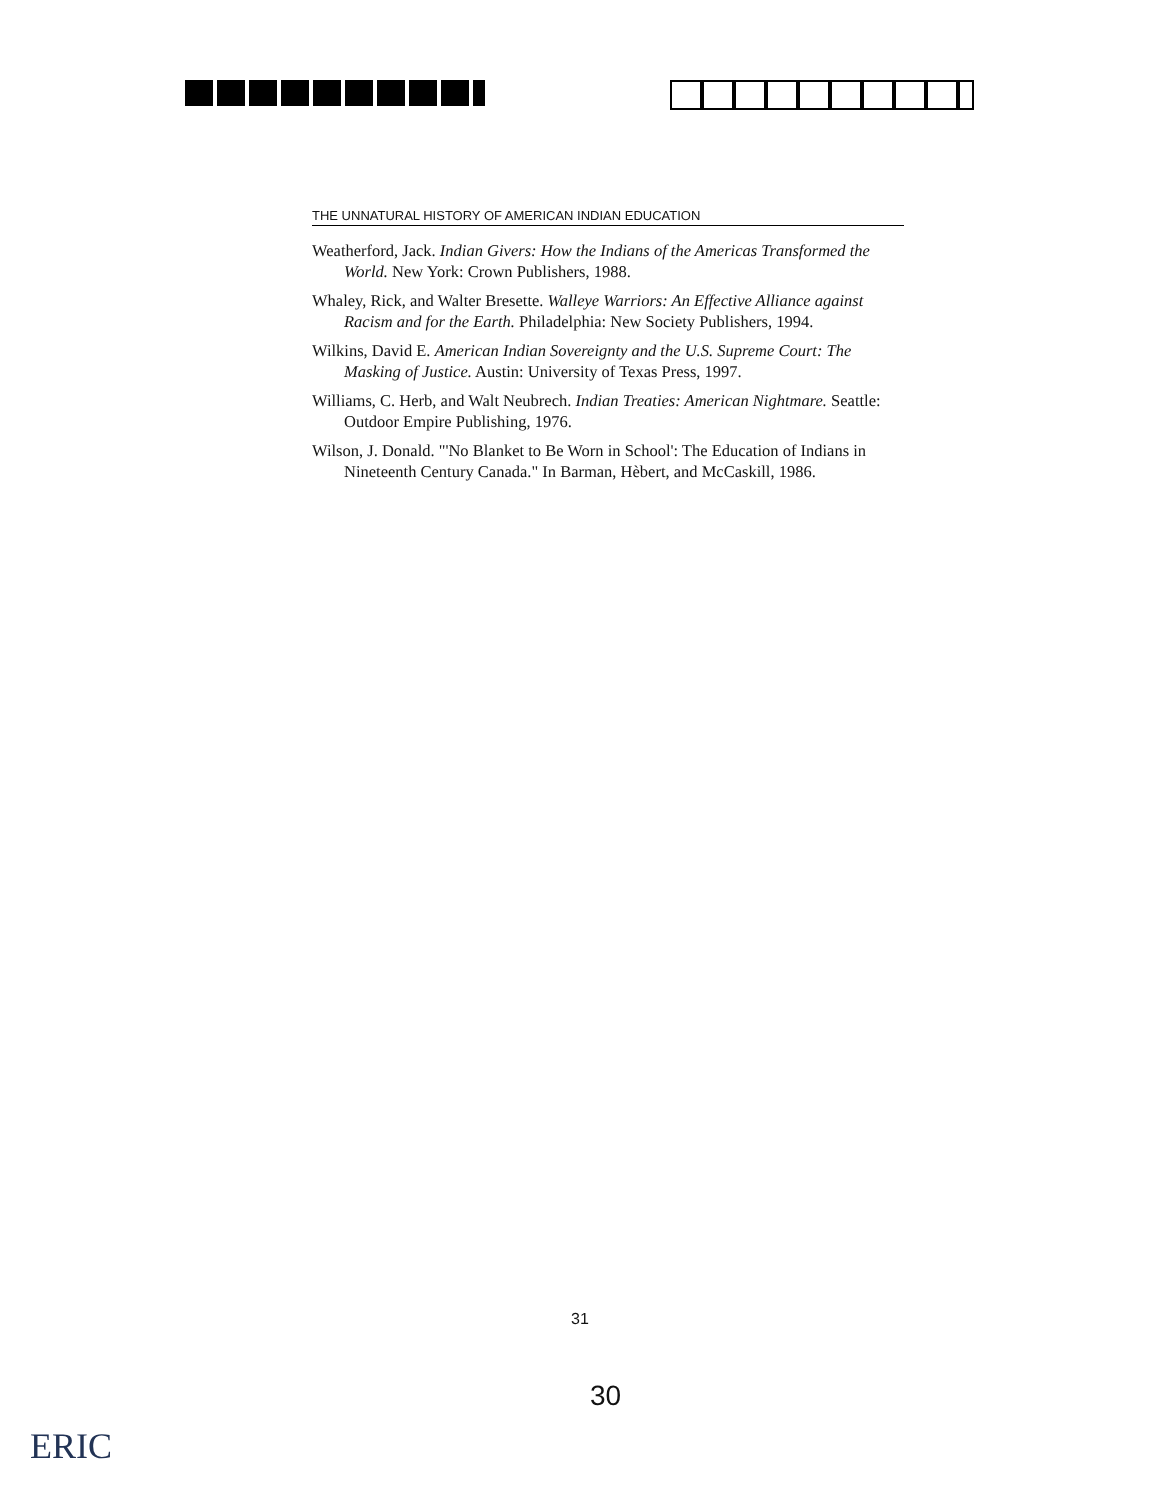THE UNNATURAL HISTORY OF AMERICAN INDIAN EDUCATION
Weatherford, Jack. Indian Givers: How the Indians of the Americas Transformed the World. New York: Crown Publishers, 1988.
Whaley, Rick, and Walter Bresette. Walleye Warriors: An Effective Alliance against Racism and for the Earth. Philadelphia: New Society Publishers, 1994.
Wilkins, David E. American Indian Sovereignty and the U.S. Supreme Court: The Masking of Justice. Austin: University of Texas Press, 1997.
Williams, C. Herb, and Walt Neubrech. Indian Treaties: American Nightmare. Seattle: Outdoor Empire Publishing, 1976.
Wilson, J. Donald. "'No Blanket to Be Worn in School': The Education of Indians in Nineteenth Century Canada." In Barman, Hèbert, and McCaskill, 1986.
31
30
ERIC